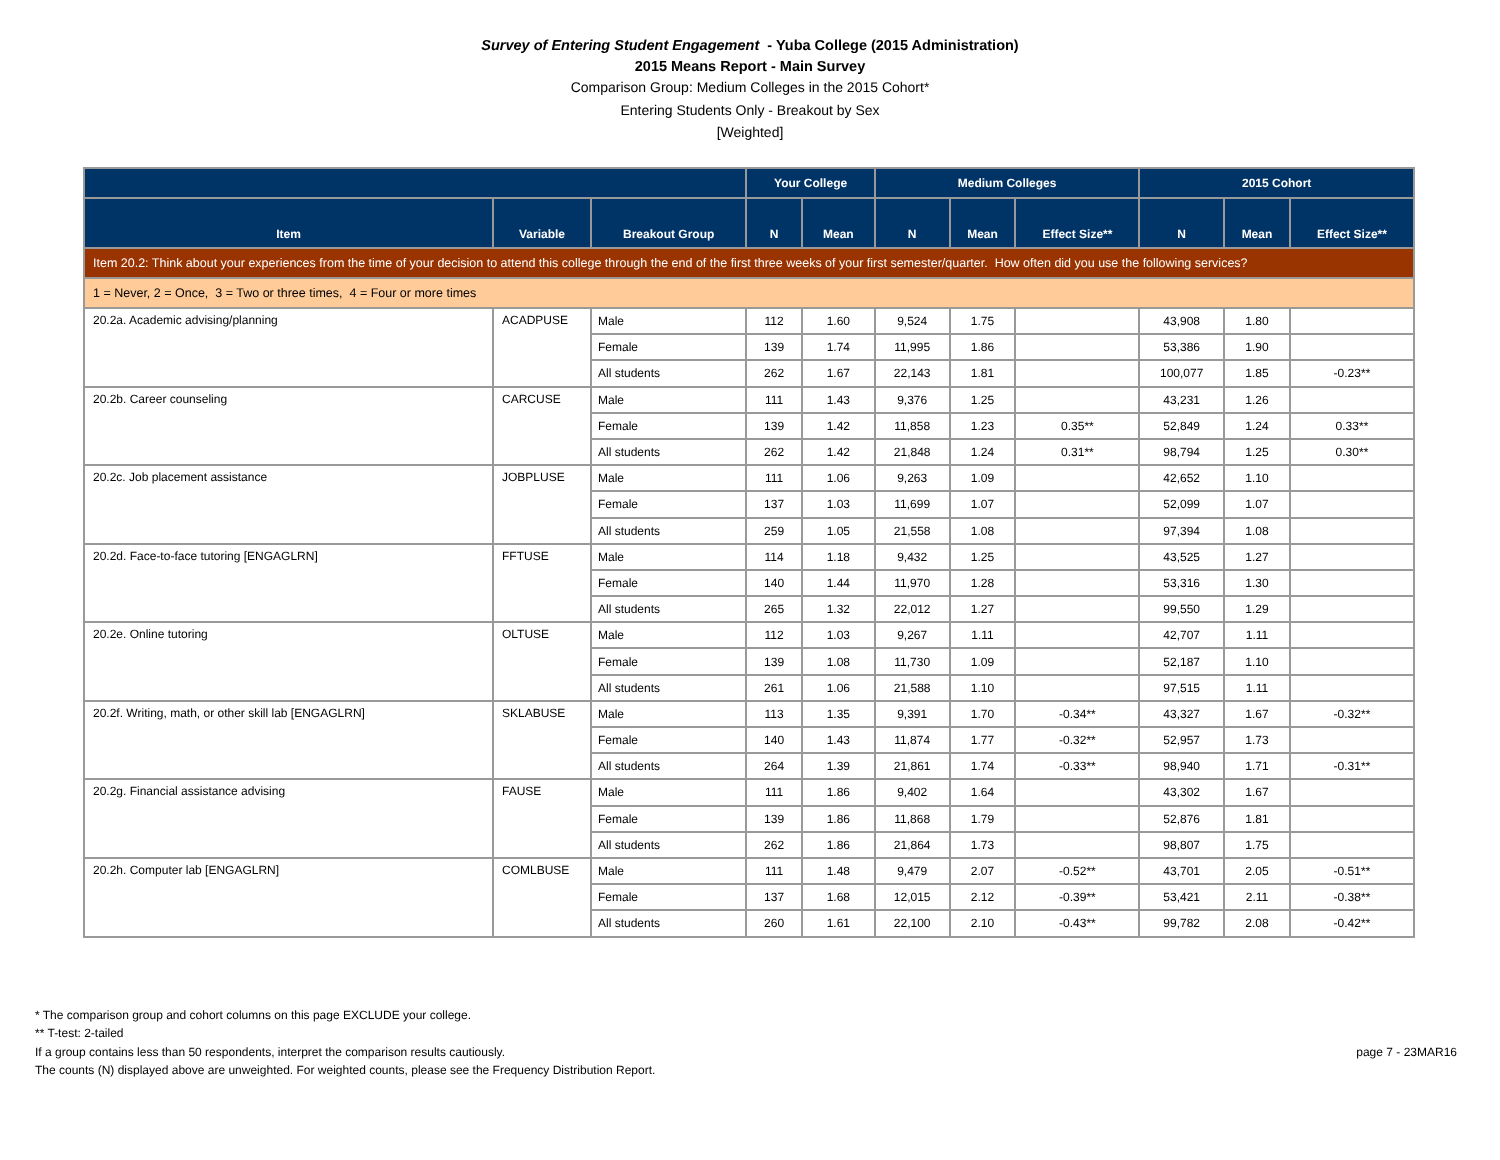Survey of Entering Student Engagement - Yuba College (2015 Administration)
2015 Means Report - Main Survey
Comparison Group: Medium Colleges in the 2015 Cohort*
Entering Students Only - Breakout by Sex
[Weighted]
| | | | Your College | | Medium Colleges | | | 2015 Cohort | | |
| --- | --- | --- | --- | --- | --- | --- | --- | --- | --- | --- |
| Item | Variable | Breakout Group | N | Mean | N | Mean | Effect Size** | N | Mean | Effect Size** |
| Item 20.2: Think about your experiences from the time of your decision to attend this college through the end of the first three weeks of your first semester/quarter. How often did you use the following services? | | | | | | | | | | |
| 1 = Never, 2 = Once, 3 = Two or three times, 4 = Four or more times | | | | | | | | | | |
| 20.2a. Academic advising/planning | ACADPUSE | Male | 112 | 1.60 | 9,524 | 1.75 | | 43,908 | 1.80 | |
| | | Female | 139 | 1.74 | 11,995 | 1.86 | | 53,386 | 1.90 | |
| | | All students | 262 | 1.67 | 22,143 | 1.81 | | 100,077 | 1.85 | -0.23** |
| 20.2b. Career counseling | CARCUSE | Male | 111 | 1.43 | 9,376 | 1.25 | | 43,231 | 1.26 | |
| | | Female | 139 | 1.42 | 11,858 | 1.23 | 0.35** | 52,849 | 1.24 | 0.33** |
| | | All students | 262 | 1.42 | 21,848 | 1.24 | 0.31** | 98,794 | 1.25 | 0.30** |
| 20.2c. Job placement assistance | JOBPLUSE | Male | 111 | 1.06 | 9,263 | 1.09 | | 42,652 | 1.10 | |
| | | Female | 137 | 1.03 | 11,699 | 1.07 | | 52,099 | 1.07 | |
| | | All students | 259 | 1.05 | 21,558 | 1.08 | | 97,394 | 1.08 | |
| 20.2d. Face-to-face tutoring [ENGAGLRN] | FFTUSE | Male | 114 | 1.18 | 9,432 | 1.25 | | 43,525 | 1.27 | |
| | | Female | 140 | 1.44 | 11,970 | 1.28 | | 53,316 | 1.30 | |
| | | All students | 265 | 1.32 | 22,012 | 1.27 | | 99,550 | 1.29 | |
| 20.2e. Online tutoring | OLTUSE | Male | 112 | 1.03 | 9,267 | 1.11 | | 42,707 | 1.11 | |
| | | Female | 139 | 1.08 | 11,730 | 1.09 | | 52,187 | 1.10 | |
| | | All students | 261 | 1.06 | 21,588 | 1.10 | | 97,515 | 1.11 | |
| 20.2f. Writing, math, or other skill lab [ENGAGLRN] | SKLABUSE | Male | 113 | 1.35 | 9,391 | 1.70 | -0.34** | 43,327 | 1.67 | -0.32** |
| | | Female | 140 | 1.43 | 11,874 | 1.77 | -0.32** | 52,957 | 1.73 | |
| | | All students | 264 | 1.39 | 21,861 | 1.74 | -0.33** | 98,940 | 1.71 | -0.31** |
| 20.2g. Financial assistance advising | FAUSE | Male | 111 | 1.86 | 9,402 | 1.64 | | 43,302 | 1.67 | |
| | | Female | 139 | 1.86 | 11,868 | 1.79 | | 52,876 | 1.81 | |
| | | All students | 262 | 1.86 | 21,864 | 1.73 | | 98,807 | 1.75 | |
| 20.2h. Computer lab [ENGAGLRN] | COMLBUSE | Male | 111 | 1.48 | 9,479 | 2.07 | -0.52** | 43,701 | 2.05 | -0.51** |
| | | Female | 137 | 1.68 | 12,015 | 2.12 | -0.39** | 53,421 | 2.11 | -0.38** |
| | | All students | 260 | 1.61 | 22,100 | 2.10 | -0.43** | 99,782 | 2.08 | -0.42** |
* The comparison group and cohort columns on this page EXCLUDE your college.
** T-test: 2-tailed
If a group contains less than 50 respondents, interpret the comparison results cautiously.
The counts (N) displayed above are unweighted. For weighted counts, please see the Frequency Distribution Report.
page 7 - 23MAR16